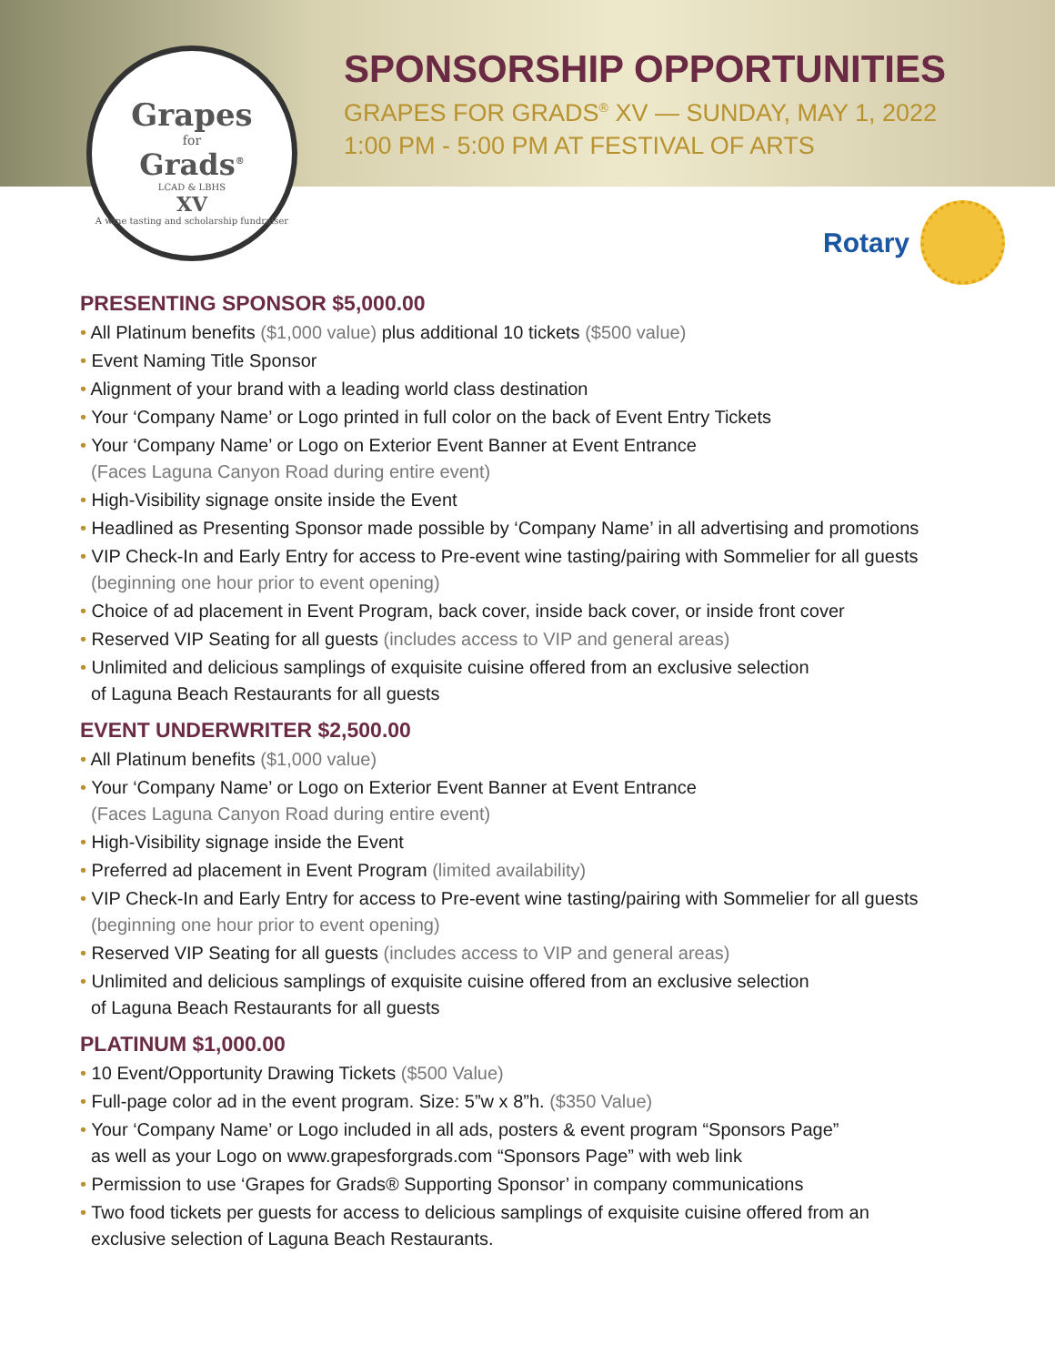Grapes
for
Grads<sup>®</sup>
LCAD & LBHS
XV
A wine tasting and scholarship fundraiser
SPONSORSHIP OPPORTUNITIES
GRAPES FOR GRADS<sup>®</sup> XV — SUNDAY, MAY 1, 2022
1:00 PM - 5:00 PM AT FESTIVAL OF ARTS
Rotary
PRESENTING SPONSOR $5,000.00
• All Platinum benefits ($1,000 value) plus additional 10 tickets ($500 value)
• Event Naming Title Sponsor
• Alignment of your brand with a leading world class destination
• Your ‘Company Name’ or Logo printed in full color on the back of Event Entry Tickets
• Your ‘Company Name’ or Logo on Exterior Event Banner at Event Entrance
(Faces Laguna Canyon Road during entire event)
• High-Visibility signage onsite inside the Event
• Headlined as Presenting Sponsor made possible by ‘Company Name’ in all advertising and promotions
• VIP Check-In and Early Entry for access to Pre-event wine tasting/pairing with Sommelier for all guests
(beginning one hour prior to event opening)
• Choice of ad placement in Event Program, back cover, inside back cover, or inside front cover
• Reserved VIP Seating for all guests (includes access to VIP and general areas)
• Unlimited and delicious samplings of exquisite cuisine offered from an exclusive selection
of Laguna Beach Restaurants for all guests
EVENT UNDERWRITER $2,500.00
• All Platinum benefits ($1,000 value)
• Your ‘Company Name’ or Logo on Exterior Event Banner at Event Entrance
(Faces Laguna Canyon Road during entire event)
• High-Visibility signage inside the Event
• Preferred ad placement in Event Program (limited availability)
• VIP Check-In and Early Entry for access to Pre-event wine tasting/pairing with Sommelier for all guests
(beginning one hour prior to event opening)
• Reserved VIP Seating for all guests (includes access to VIP and general areas)
• Unlimited and delicious samplings of exquisite cuisine offered from an exclusive selection
of Laguna Beach Restaurants for all guests
PLATINUM $1,000.00
• 10 Event/Opportunity Drawing Tickets ($500 Value)
• Full-page color ad in the event program. Size: 5”w x 8”h. ($350 Value)
• Your ‘Company Name’ or Logo included in all ads, posters & event program “Sponsors Page”
as well as your Logo on www.grapesforgrads.com “Sponsors Page” with web link
• Permission to use ‘Grapes for Grads® Supporting Sponsor’ in company communications
• Two food tickets per guests for access to delicious samplings of exquisite cuisine offered from an
exclusive selection of Laguna Beach Restaurants.